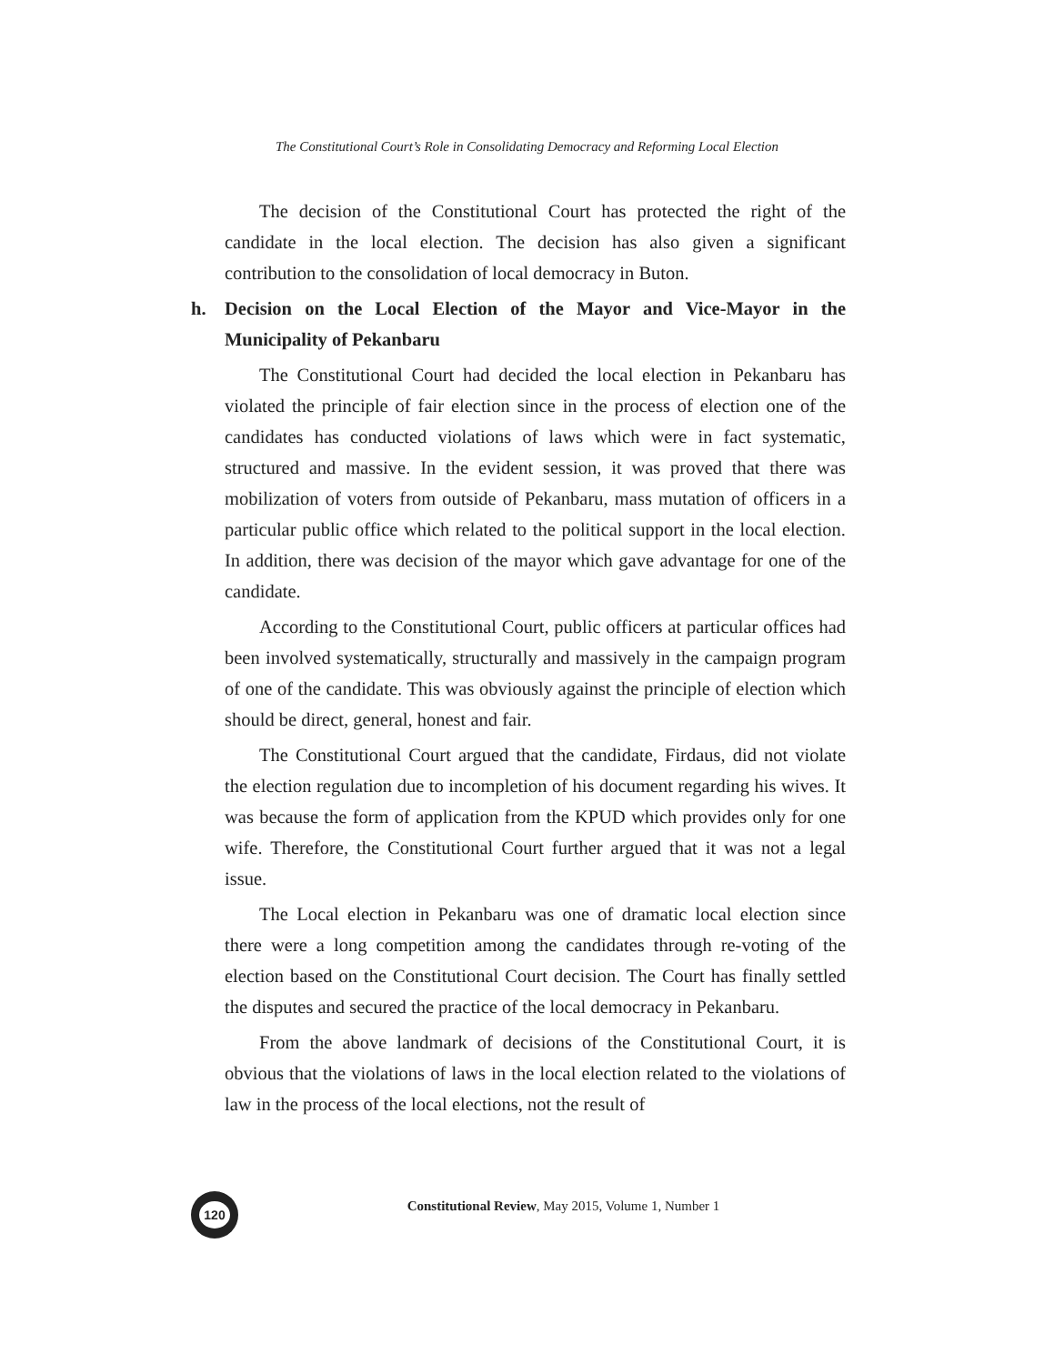The Constitutional Court’s Role in Consolidating Democracy and Reforming Local Election
The decision of the Constitutional Court has protected the right of the candidate in the local election. The decision has also given a significant contribution to the consolidation of local democracy in Buton.
h. Decision on the Local Election of the Mayor and Vice-Mayor in the Municipality of Pekanbaru
The Constitutional Court had decided the local election in Pekanbaru has violated the principle of fair election since in the process of election one of the candidates has conducted violations of laws which were in fact systematic, structured and massive. In the evident session, it was proved that there was mobilization of voters from outside of Pekanbaru, mass mutation of officers in a particular public office which related to the political support in the local election. In addition, there was decision of the mayor which gave advantage for one of the candidate.
According to the Constitutional Court, public officers at particular offices had been involved systematically, structurally and massively in the campaign program of one of the candidate. This was obviously against the principle of election which should be direct, general, honest and fair.
The Constitutional Court argued that the candidate, Firdaus, did not violate the election regulation due to incompletion of his document regarding his wives. It was because the form of application from the KPUD which provides only for one wife. Therefore, the Constitutional Court further argued that it was not a legal issue.
The Local election in Pekanbaru was one of dramatic local election since there were a long competition among the candidates through re-voting of the election based on the Constitutional Court decision. The Court has finally settled the disputes and secured the practice of the local democracy in Pekanbaru.
From the above landmark of decisions of the Constitutional Court, it is obvious that the violations of laws in the local election related to the violations of law in the process of the local elections, not the result of
120
Constitutional Review, May 2015, Volume 1, Number 1